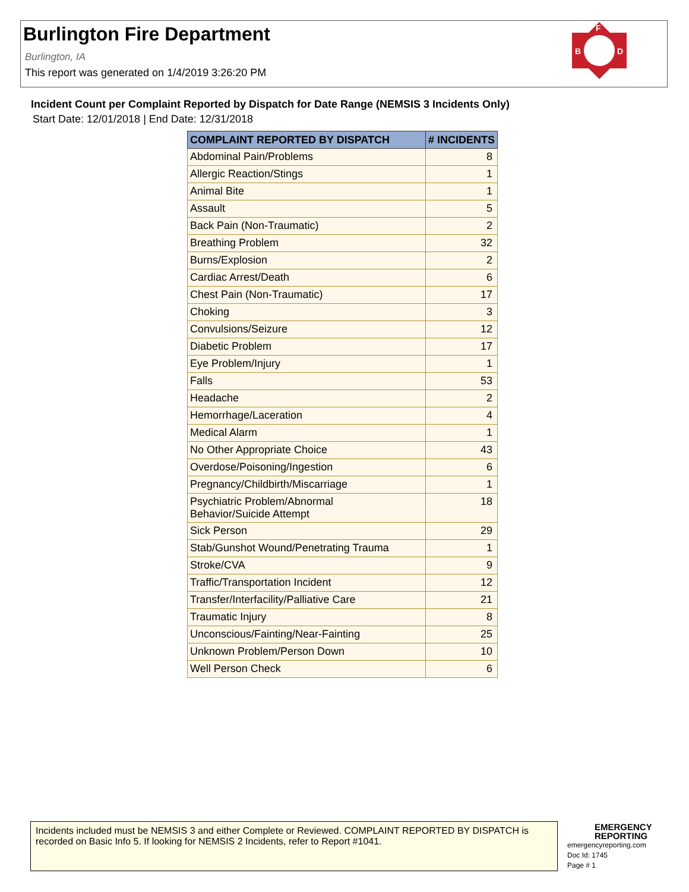Burlington Fire Department
Burlington, IA
This report was generated on 1/4/2019 3:26:20 PM
F
B
D
Incident Count per Complaint Reported by Dispatch for Date Range (NEMSIS 3 Incidents Only)
Start Date: 12/01/2018 | End Date: 12/31/2018
| COMPLAINT REPORTED BY DISPATCH | # INCIDENTS |
| --- | --- |
| Abdominal Pain/Problems | 8 |
| Allergic Reaction/Stings | 1 |
| Animal Bite | 1 |
| Assault | 5 |
| Back Pain (Non-Traumatic) | 2 |
| Breathing Problem | 32 |
| Burns/Explosion | 2 |
| Cardiac Arrest/Death | 6 |
| Chest Pain (Non-Traumatic) | 17 |
| Choking | 3 |
| Convulsions/Seizure | 12 |
| Diabetic Problem | 17 |
| Eye Problem/Injury | 1 |
| Falls | 53 |
| Headache | 2 |
| Hemorrhage/Laceration | 4 |
| Medical Alarm | 1 |
| No Other Appropriate Choice | 43 |
| Overdose/Poisoning/Ingestion | 6 |
| Pregnancy/Childbirth/Miscarriage | 1 |
| Psychiatric Problem/Abnormal Behavior/Suicide Attempt | 18 |
| Sick Person | 29 |
| Stab/Gunshot Wound/Penetrating Trauma | 1 |
| Stroke/CVA | 9 |
| Traffic/Transportation Incident | 12 |
| Transfer/Interfacility/Palliative Care | 21 |
| Traumatic Injury | 8 |
| Unconscious/Fainting/Near-Fainting | 25 |
| Unknown Problem/Person Down | 10 |
| Well Person Check | 6 |
Incidents included must be NEMSIS 3 and either Complete or Reviewed. COMPLAINT REPORTED BY DISPATCH is recorded on Basic Info 5. If looking for NEMSIS 2 Incidents, refer to Report #1041.
EMERGENCY
REPORTING
emergencyreporting.com
Doc Id: 1745
Page # 1